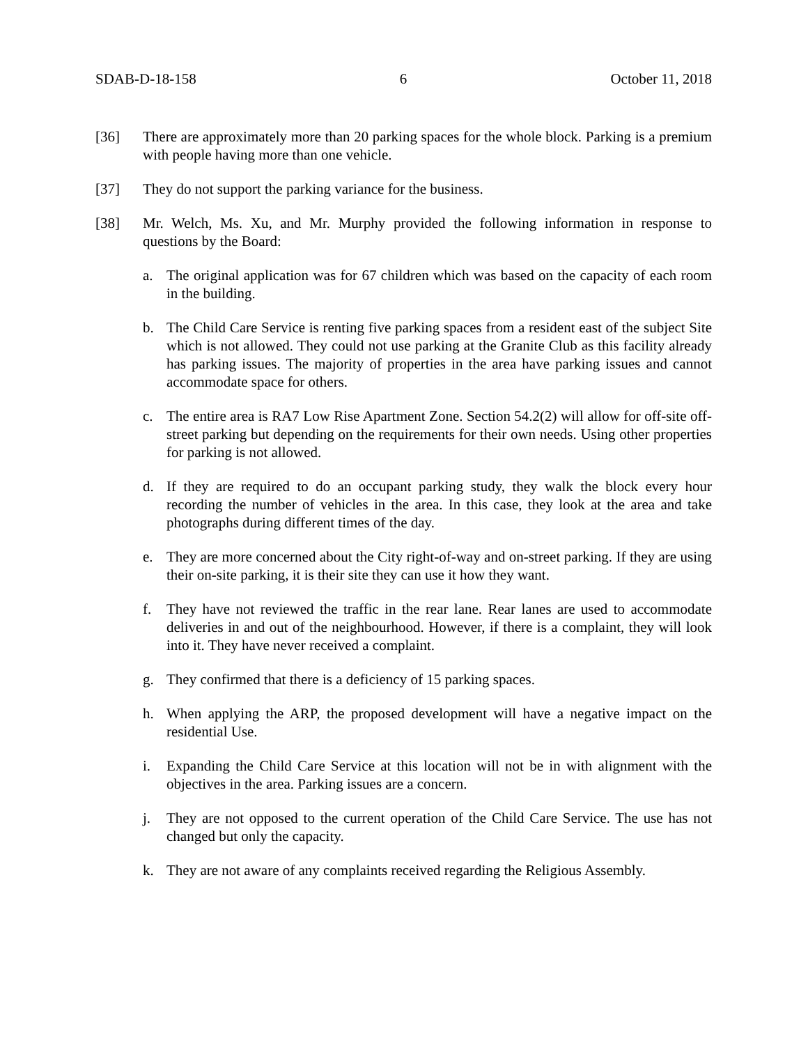SDAB-D-18-158 6 October 11, 2018
[36] There are approximately more than 20 parking spaces for the whole block. Parking is a premium with people having more than one vehicle.
[37] They do not support the parking variance for the business.
[38] Mr. Welch, Ms. Xu, and Mr. Murphy provided the following information in response to questions by the Board:
a. The original application was for 67 children which was based on the capacity of each room in the building.
b. The Child Care Service is renting five parking spaces from a resident east of the subject Site which is not allowed. They could not use parking at the Granite Club as this facility already has parking issues. The majority of properties in the area have parking issues and cannot accommodate space for others.
c. The entire area is RA7 Low Rise Apartment Zone. Section 54.2(2) will allow for off-site off-street parking but depending on the requirements for their own needs. Using other properties for parking is not allowed.
d. If they are required to do an occupant parking study, they walk the block every hour recording the number of vehicles in the area. In this case, they look at the area and take photographs during different times of the day.
e. They are more concerned about the City right-of-way and on-street parking. If they are using their on-site parking, it is their site they can use it how they want.
f. They have not reviewed the traffic in the rear lane. Rear lanes are used to accommodate deliveries in and out of the neighbourhood. However, if there is a complaint, they will look into it. They have never received a complaint.
g. They confirmed that there is a deficiency of 15 parking spaces.
h. When applying the ARP, the proposed development will have a negative impact on the residential Use.
i. Expanding the Child Care Service at this location will not be in with alignment with the objectives in the area. Parking issues are a concern.
j. They are not opposed to the current operation of the Child Care Service. The use has not changed but only the capacity.
k. They are not aware of any complaints received regarding the Religious Assembly.